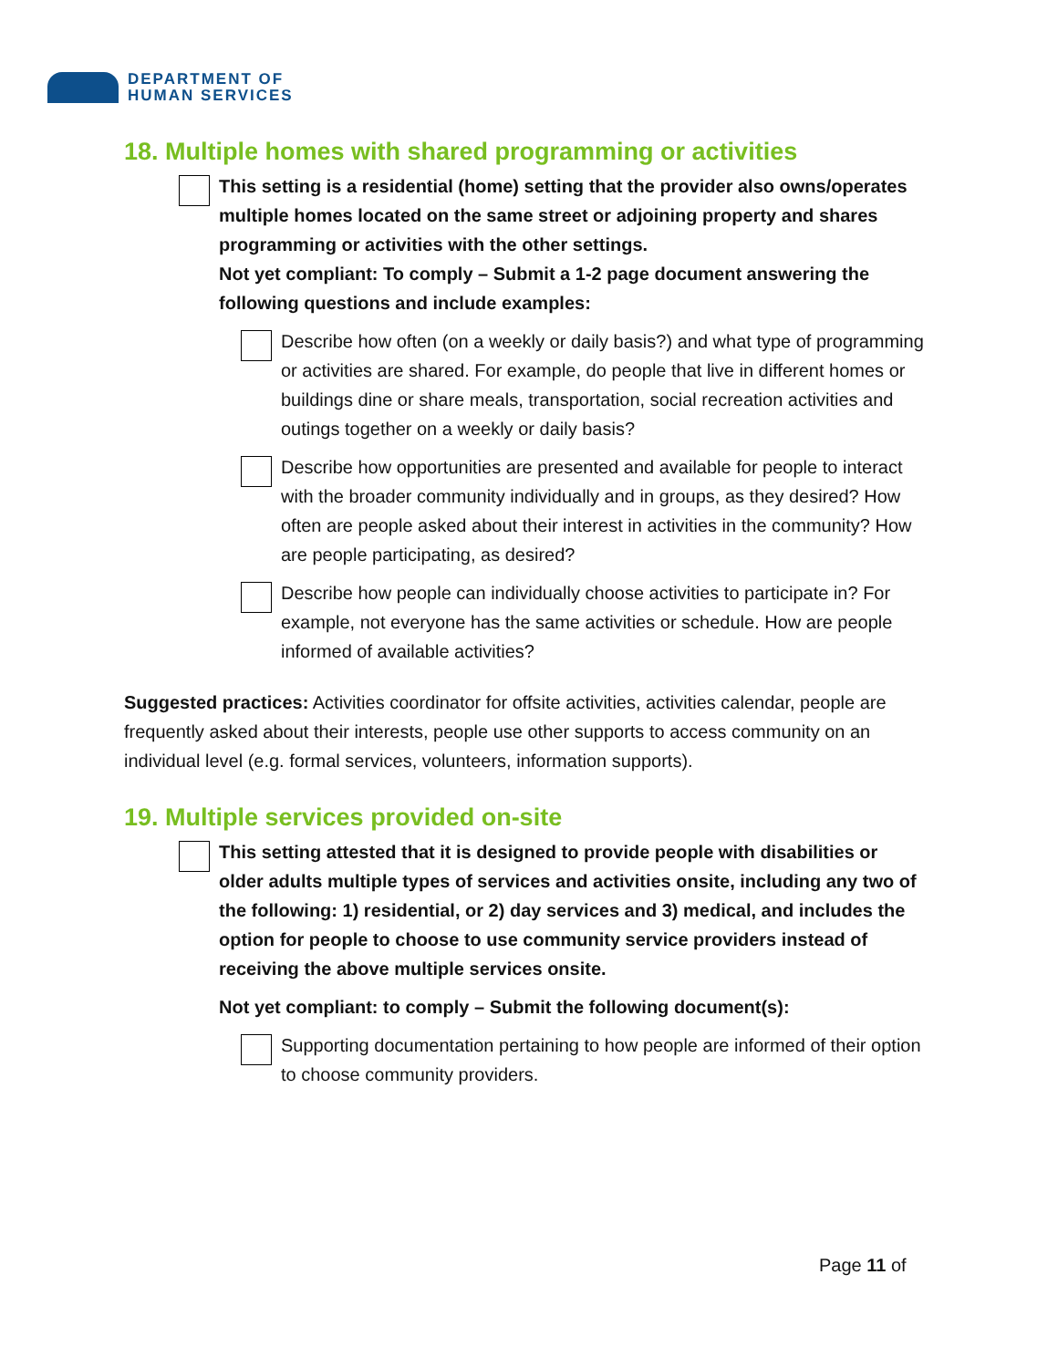DEPARTMENT OF
HUMAN SERVICES
18. Multiple homes with shared programming or activities
This setting is a residential (home) setting that the provider also owns/operates multiple homes located on the same street or adjoining property and shares programming or activities with the other settings.
Not yet compliant: To comply – Submit a 1-2 page document answering the following questions and include examples:
Describe how often (on a weekly or daily basis?) and what type of programming or activities are shared. For example, do people that live in different homes or buildings dine or share meals, transportation, social recreation activities and outings together on a weekly or daily basis?
Describe how opportunities are presented and available for people to interact with the broader community individually and in groups, as they desired? How often are people asked about their interest in activities in the community? How are people participating, as desired?
Describe how people can individually choose activities to participate in? For example, not everyone has the same activities or schedule. How are people informed of available activities?
Suggested practices: Activities coordinator for offsite activities, activities calendar, people are frequently asked about their interests, people use other supports to access community on an individual level (e.g. formal services, volunteers, information supports).
19. Multiple services provided on-site
This setting attested that it is designed to provide people with disabilities or older adults multiple types of services and activities onsite, including any two of the following: 1) residential, or 2) day services and 3) medical, and includes the option for people to choose to use community service providers instead of receiving the above multiple services onsite.
Not yet compliant: to comply – Submit the following document(s):
Supporting documentation pertaining to how people are informed of their option to choose community providers.
Page 11 of